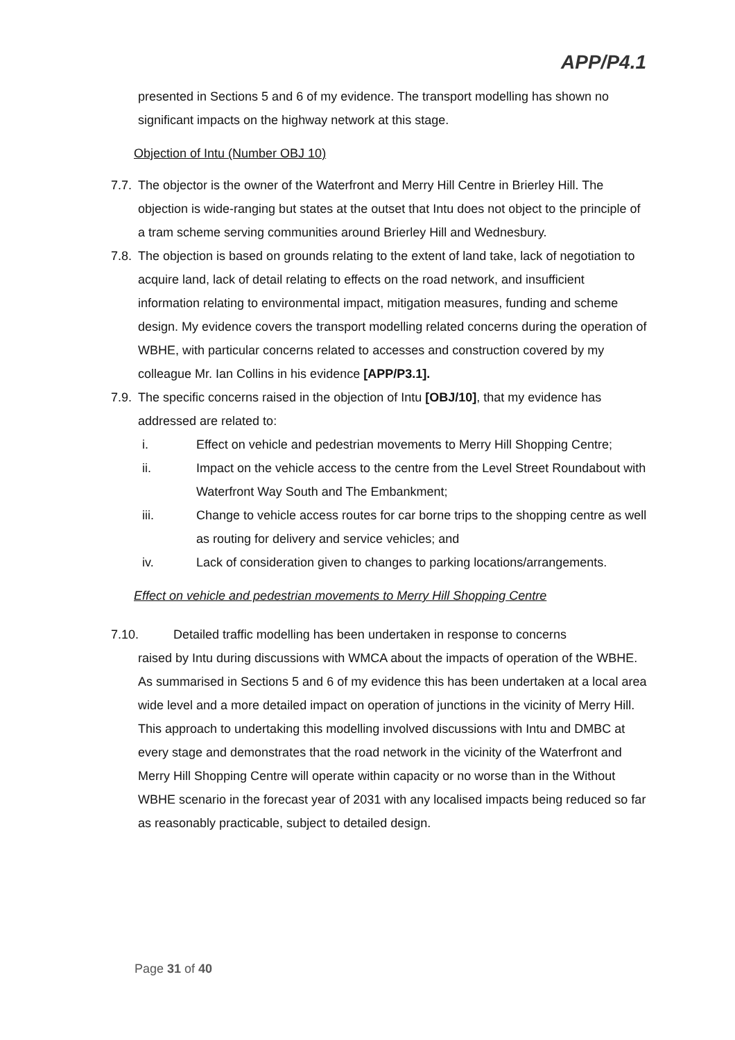APP/P4.1
presented in Sections 5 and 6 of my evidence. The transport modelling has shown no significant impacts on the highway network at this stage.
Objection of Intu (Number OBJ 10)
7.7.
The objector is the owner of the Waterfront and Merry Hill Centre in Brierley Hill. The objection is wide-ranging but states at the outset that Intu does not object to the principle of a tram scheme serving communities around Brierley Hill and Wednesbury.
7.8.
The objection is based on grounds relating to the extent of land take, lack of negotiation to acquire land, lack of detail relating to effects on the road network, and insufficient information relating to environmental impact, mitigation measures, funding and scheme design. My evidence covers the transport modelling related concerns during the operation of WBHE, with particular concerns related to accesses and construction covered by my colleague Mr. Ian Collins in his evidence [APP/P3.1].
7.9.
The specific concerns raised in the objection of Intu [OBJ/10], that my evidence has addressed are related to:
i. Effect on vehicle and pedestrian movements to Merry Hill Shopping Centre;
ii. Impact on the vehicle access to the centre from the Level Street Roundabout with Waterfront Way South and The Embankment;
iii. Change to vehicle access routes for car borne trips to the shopping centre as well as routing for delivery and service vehicles; and
iv. Lack of consideration given to changes to parking locations/arrangements.
Effect on vehicle and pedestrian movements to Merry Hill Shopping Centre
7.10. Detailed traffic modelling has been undertaken in response to concerns
raised by Intu during discussions with WMCA about the impacts of operation of the WBHE. As summarised in Sections 5 and 6 of my evidence this has been undertaken at a local area wide level and a more detailed impact on operation of junctions in the vicinity of Merry Hill. This approach to undertaking this modelling involved discussions with Intu and DMBC at every stage and demonstrates that the road network in the vicinity of the Waterfront and Merry Hill Shopping Centre will operate within capacity or no worse than in the Without WBHE scenario in the forecast year of 2031 with any localised impacts being reduced so far as reasonably practicable, subject to detailed design.
Page 31 of 40